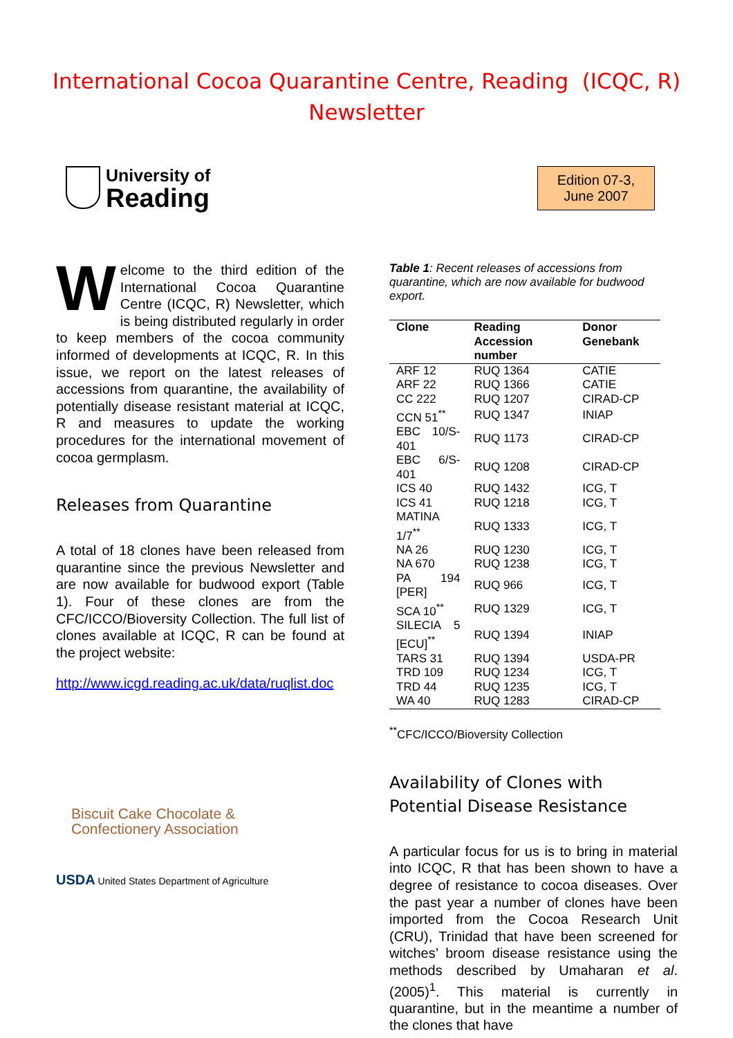International Cocoa Quarantine Centre, Reading (ICQC, R)
Newsletter
University of
Reading
Edition 07-3,
June 2007
Welcome to the third edition of the International Cocoa Quarantine Centre (ICQC, R) Newsletter, which is being distributed regularly in order to keep members of the cocoa community informed of developments at ICQC, R. In this issue, we report on the latest releases of accessions from quarantine, the availability of potentially disease resistant material at ICQC, R and measures to update the working procedures for the international movement of cocoa germplasm.
Releases from Quarantine
A total of 18 clones have been released from quarantine since the previous Newsletter and are now available for budwood export (Table 1). Four of these clones are from the CFC/ICCO/Bioversity Collection. The full list of clones available at ICQC, R can be found at the project website:
http://www.icgd.reading.ac.uk/data/ruqlist.doc
Biscuit Cake Chocolate &
Confectionery Association
USDA United States Department of Agriculture
Table 1: Recent releases of accessions from quarantine, which are now available for budwood export.
| Clone | Reading Accession number | Donor Genebank |
| --- | --- | --- |
| ARF 12 | RUQ 1364 | CATIE |
| ARF 22 | RUQ 1366 | CATIE |
| CC 222 | RUQ 1207 | CIRAD-CP |
| CCN 51<sup>**</sup> | RUQ 1347 | INIAP |
| EBC 10/S-401 | RUQ 1173 | CIRAD-CP |
| EBC 6/S-401 | RUQ 1208 | CIRAD-CP |
| ICS 40 | RUQ 1432 | ICG, T |
| ICS 41 | RUQ 1218 | ICG, T |
| MATINA 1/7<sup>**</sup> | RUQ 1333 | ICG, T |
| NA 26 | RUQ 1230 | ICG, T |
| NA 670 | RUQ 1238 | ICG, T |
| PA 194 [PER] | RUQ 966 | ICG, T |
| SCA 10<sup>**</sup> | RUQ 1329 | ICG, T |
| SILECIA 5 [ECU]<sup>**</sup> | RUQ 1394 | INIAP |
| TARS 31 | RUQ 1394 | USDA-PR |
| TRD 109 | RUQ 1234 | ICG, T |
| TRD 44 | RUQ 1235 | ICG, T |
| WA 40 | RUQ 1283 | CIRAD-CP |
<sup>**</sup> CFC/ICCO/Bioversity Collection
Availability of Clones with Potential Disease Resistance
A particular focus for us is to bring in material into ICQC, R that has been shown to have a degree of resistance to cocoa diseases. Over the past year a number of clones have been imported from the Cocoa Research Unit (CRU), Trinidad that have been screened for witches’ broom disease resistance using the methods described by Umaharan et al. (2005)<sup>1</sup>. This material is currently in quarantine, but in the meantime a number of the clones that have